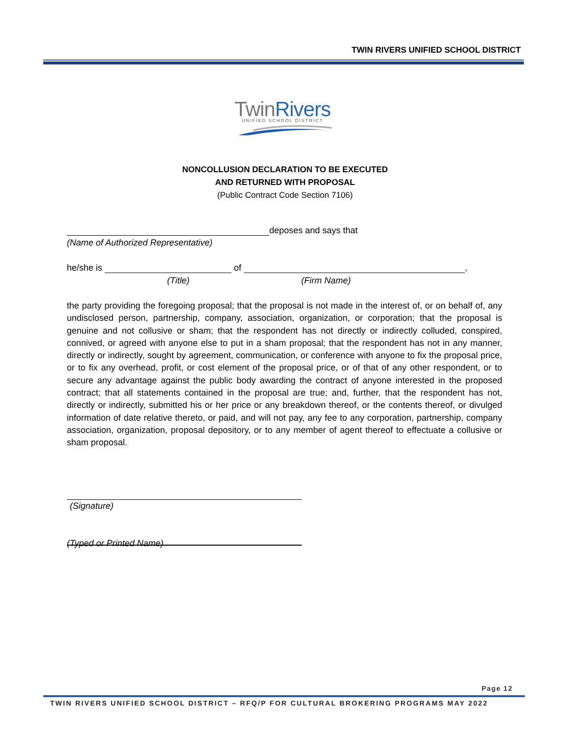TWIN RIVERS UNIFIED SCHOOL DISTRICT
TwinRivers
UNIFIED SCHOOL DISTRICT
NONCOLLUSION DECLARATION TO BE EXECUTED
AND RETURNED WITH PROPOSAL
(Public Contract Code Section 7106)
deposes and says that
(Name of Authorized Representative)
he/she is of ,
(Title) (Firm Name)
the party providing the foregoing proposal; that the proposal is not made in the interest of, or on behalf of, any undisclosed person, partnership, company, association, organization, or corporation; that the proposal is genuine and not collusive or sham; that the respondent has not directly or indirectly colluded, conspired, connived, or agreed with anyone else to put in a sham proposal; that the respondent has not in any manner, directly or indirectly, sought by agreement, communication, or conference with anyone to fix the proposal price, or to fix any overhead, profit, or cost element of the proposal price, or of that of any other respondent, or to secure any advantage against the public body awarding the contract of anyone interested in the proposed contract; that all statements contained in the proposal are true; and, further, that the respondent has not, directly or indirectly, submitted his or her price or any breakdown thereof, or the contents thereof, or divulged information of date relative thereto, or paid, and will not pay, any fee to any corporation, partnership, company association, organization, proposal depository, or to any member of agent thereof to effectuate a collusive or sham proposal.
(Signature)
(Typed or Printed Name)
Page 12
TWIN RIVERS UNIFIED SCHOOL DISTRICT – RFQ/P FOR CULTURAL BROKERING PROGRAMS MAY 2022